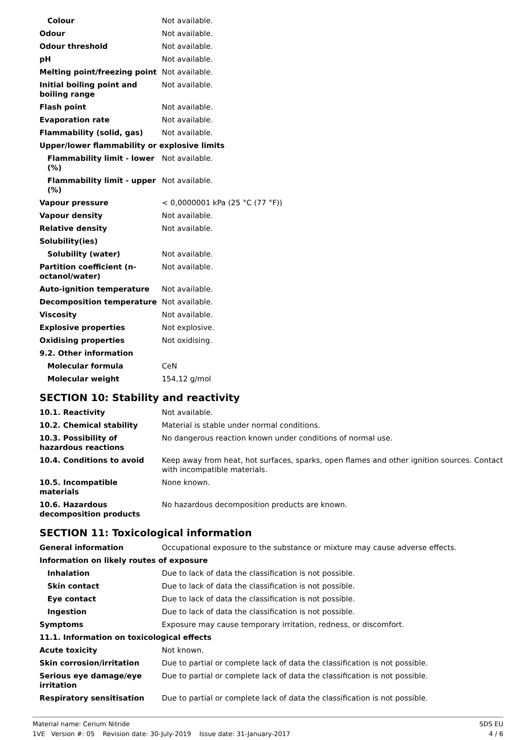| Colour | Not available. |
| Odour | Not available. |
| Odour threshold | Not available. |
| pH | Not available. |
| Melting point/freezing point | Not available. |
| Initial boiling point and boiling range | Not available. |
| Flash point | Not available. |
| Evaporation rate | Not available. |
| Flammability (solid, gas) | Not available. |
| Upper/lower flammability or explosive limits | |
| Flammability limit - lower (%) | Not available. |
| Flammability limit - upper (%) | Not available. |
| Vapour pressure | < 0,0000001 kPa (25 °C (77 °F)) |
| Vapour density | Not available. |
| Relative density | Not available. |
| Solubility(ies) | |
| Solubility (water) | Not available. |
| Partition coefficient (n-octanol/water) | Not available. |
| Auto-ignition temperature | Not available. |
| Decomposition temperature | Not available. |
| Viscosity | Not available. |
| Explosive properties | Not explosive. |
| Oxidising properties | Not oxidising. |
| 9.2. Other information | |
| Molecular formula | CeN |
| Molecular weight | 154,12 g/mol |
SECTION 10: Stability and reactivity
| 10.1. Reactivity | Not available. |
| 10.2. Chemical stability | Material is stable under normal conditions. |
| 10.3. Possibility of hazardous reactions | No dangerous reaction known under conditions of normal use. |
| 10.4. Conditions to avoid | Keep away from heat, hot surfaces, sparks, open flames and other ignition sources. Contact with incompatible materials. |
| 10.5. Incompatible materials | None known. |
| 10.6. Hazardous decomposition products | No hazardous decomposition products are known. |
SECTION 11: Toxicological information
| General information | Occupational exposure to the substance or mixture may cause adverse effects. |
| Information on likely routes of exposure | |
| Inhalation | Due to lack of data the classification is not possible. |
| Skin contact | Due to lack of data the classification is not possible. |
| Eye contact | Due to lack of data the classification is not possible. |
| Ingestion | Due to lack of data the classification is not possible. |
| Symptoms | Exposure may cause temporary irritation, redness, or discomfort. |
| 11.1. Information on toxicological effects | |
| Acute toxicity | Not known. |
| Skin corrosion/irritation | Due to partial or complete lack of data the classification is not possible. |
| Serious eye damage/eye irritation | Due to partial or complete lack of data the classification is not possible. |
| Respiratory sensitisation | Due to partial or complete lack of data the classification is not possible. |
Material name: Cerium Nitride
1VE Version #: 05 Revision date: 30-July-2019 Issue date: 31-January-2017
SDS EU
4 / 6